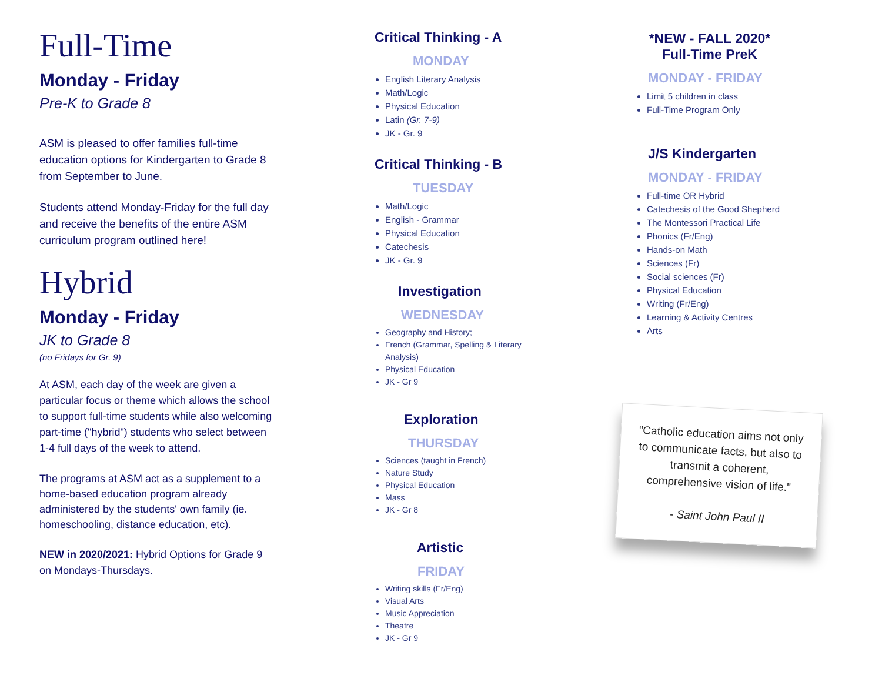Full-Time
Monday - Friday
Pre-K to Grade 8
ASM is pleased to offer families full-time education options for Kindergarten to Grade 8 from September to June.
Students attend Monday-Friday for the full day and receive the benefits of the entire ASM curriculum program outlined here!
Hybrid
Monday - Friday
JK to Grade 8
(no Fridays for Gr. 9)
At ASM, each day of the week are given a particular focus or theme which allows the school to support full-time students while also welcoming part-time ("hybrid") students who select between 1-4 full days of the week to attend.
The programs at ASM act as a supplement to a home-based education program already administered by the students' own family (ie. homeschooling, distance education, etc).
NEW in 2020/2021: Hybrid Options for Grade 9 on Mondays-Thursdays.
Critical Thinking - A
MONDAY
English Literary Analysis
Math/Logic
Physical Education
Latin (Gr. 7-9)
JK - Gr. 9
Critical Thinking - B
TUESDAY
Math/Logic
English - Grammar
Physical Education
Catechesis
JK - Gr. 9
Investigation
WEDNESDAY
Geography and History;
French (Grammar, Spelling & Literary Analysis)
Physical Education
JK - Gr 9
Exploration
THURSDAY
Sciences (taught in French)
Nature Study
Physical Education
Mass
JK - Gr 8
Artistic
FRIDAY
Writing skills (Fr/Eng)
Visual Arts
Music Appreciation
Theatre
JK - Gr 9
*NEW - FALL 2020*
Full-Time PreK
MONDAY - FRIDAY
Limit 5 children in class
Full-Time Program Only
J/S Kindergarten
MONDAY - FRIDAY
Full-time OR Hybrid
Catechesis of the Good Shepherd
The Montessori Practical Life
Phonics (Fr/Eng)
Hands-on Math
Sciences (Fr)
Social sciences (Fr)
Physical Education
Writing (Fr/Eng)
Learning & Activity Centres
Arts
"Catholic education aims not only to communicate facts, but also to transmit a coherent, comprehensive vision of life."
- Saint John Paul II